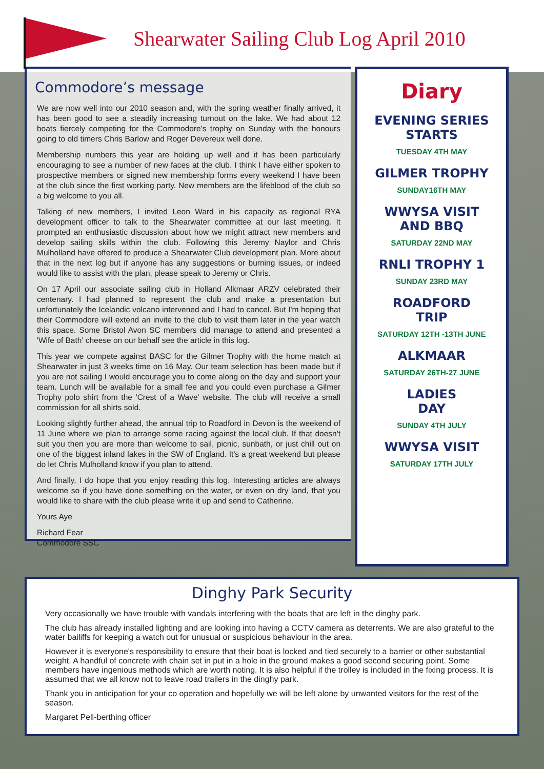Shearwater Sailing Club Log April 2010
Commodore’s message
We are now well into our 2010 season and, with the spring weather finally arrived, it has been good to see a steadily increasing turnout on the lake. We had about 12 boats fiercely competing for the Commodore's trophy on Sunday with the honours going to old timers Chris Barlow and Roger Devereux well done.
Membership numbers this year are holding up well and it has been particularly encouraging to see a number of new faces at the club. I think I have either spoken to prospective members or signed new membership forms every weekend I have been at the club since the first working party. New members are the lifeblood of the club so a big welcome to you all.
Talking of new members, I invited Leon Ward in his capacity as regional RYA development officer to talk to the Shearwater committee at our last meeting. It prompted an enthusiastic discussion about how we might attract new members and develop sailing skills within the club. Following this Jeremy Naylor and Chris Mulholland have offered to produce a Shearwater Club development plan. More about that in the next log but if anyone has any suggestions or burning issues, or indeed would like to assist with the plan, please speak to Jeremy or Chris.
On 17 April our associate sailing club in Holland Alkmaar ARZV celebrated their centenary. I had planned to represent the club and make a presentation but unfortunately the Icelandic volcano intervened and I had to cancel. But I'm hoping that their Commodore will extend an invite to the club to visit them later in the year watch this space. Some Bristol Avon SC members did manage to attend and presented a 'Wife of Bath' cheese on our behalf see the article in this log.
This year we compete against BASC for the Gilmer Trophy with the home match at Shearwater in just 3 weeks time on 16 May. Our team selection has been made but if you are not sailing I would encourage you to come along on the day and support your team. Lunch will be available for a small fee and you could even purchase a Gilmer Trophy polo shirt from the 'Crest of a Wave' website. The club will receive a small commission for all shirts sold.
Looking slightly further ahead, the annual trip to Roadford in Devon is the weekend of 11 June where we plan to arrange some racing against the local club. If that doesn't suit you then you are more than welcome to sail, picnic, sunbath, or just chill out on one of the biggest inland lakes in the SW of England. It's a great weekend but please do let Chris Mulholland know if you plan to attend.
And finally, I do hope that you enjoy reading this log. Interesting articles are always welcome so if you have done something on the water, or even on dry land, that you would like to share with the club please write it up and send to Catherine.
Yours Aye
Richard Fear
Commodore SSC
Diary
EVENING SERIES
STARTS
TUESDAY 4TH MAY
GILMER TROPHY
SUNDAY16TH MAY
WWYSA VISIT
AND BBQ
SATURDAY 22ND MAY
RNLI TROPHY 1
SUNDAY 23RD MAY
ROADFORD
TRIP
SATURDAY 12TH -13TH JUNE
ALKMAAR
SATURDAY 26TH-27 JUNE
LADIES
DAY
SUNDAY 4TH JULY
WWYSA VISIT
SATURDAY 17TH JULY
Dinghy Park Security
Very occasionally we have trouble with vandals interfering with the boats that are left in the dinghy park.
The club has already installed lighting and are looking into having a CCTV camera as deterrents. We are also grateful to the water bailiffs for keeping a watch out for unusual or suspicious behaviour in the area.
However it is everyone's responsibility to ensure that their boat is locked and tied securely to a barrier or other substantial weight. A handful of concrete with chain set in put in a hole in the ground makes a good second securing point. Some members have ingenious methods which are worth noting. It is also helpful if the trolley is included in the fixing process. It is assumed that we all know not to leave road trailers in the dinghy park.
Thank you in anticipation for your co operation and hopefully we will be left alone by unwanted visitors for the rest of the season.
Margaret Pell-berthing officer